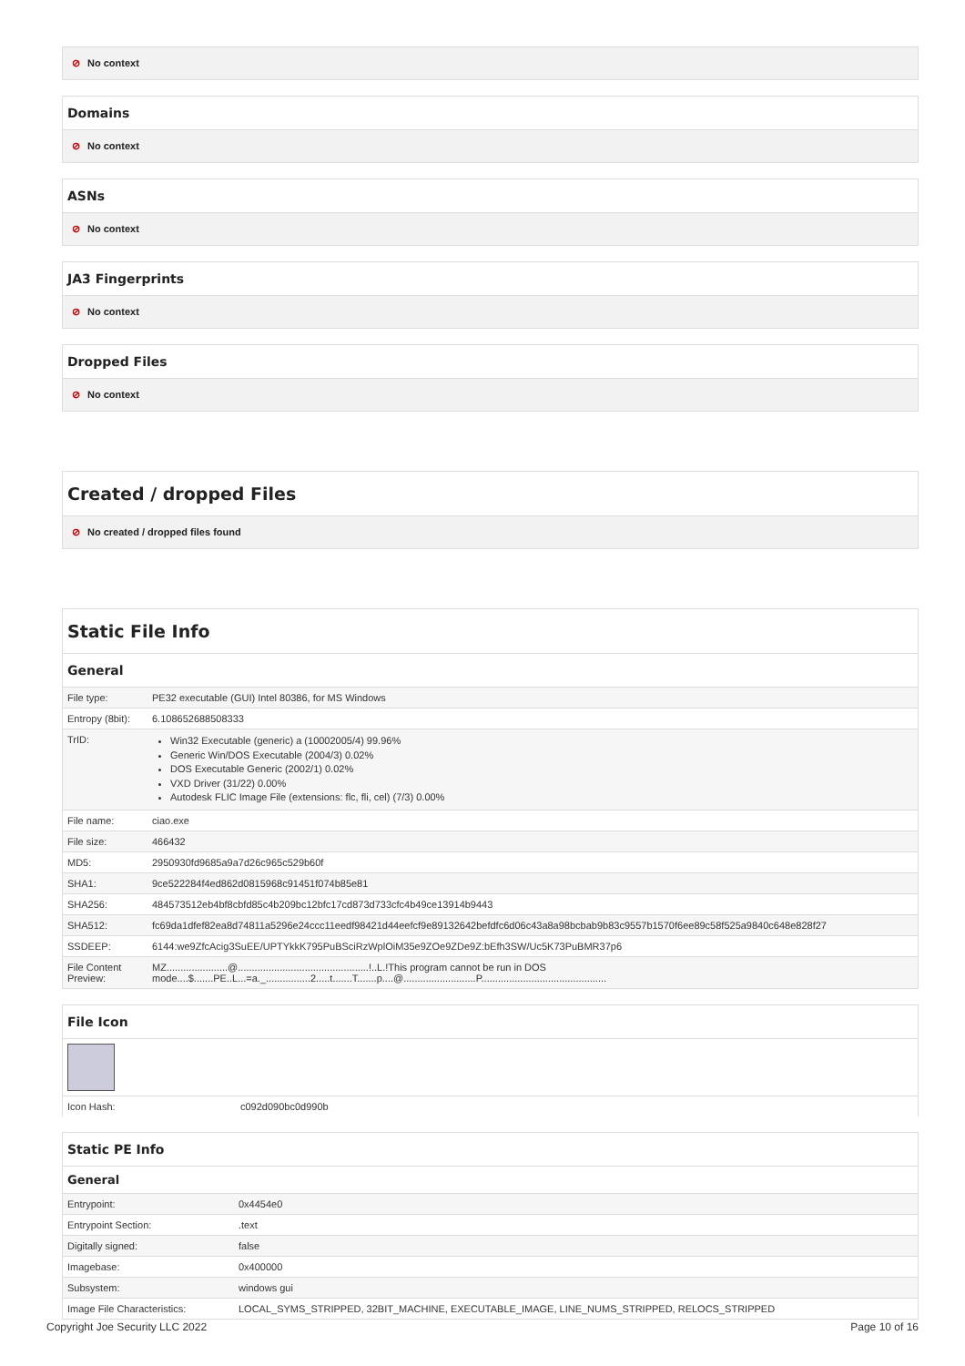⊘ No context
Domains
⊘ No context
ASNs
⊘ No context
JA3 Fingerprints
⊘ No context
Dropped Files
⊘ No context
Created / dropped Files
⊘ No created / dropped files found
Static File Info
General
| File type: | PE32 executable (GUI) Intel 80386, for MS Windows |
| Entropy (8bit): | 6.108652688508333 |
| TrID: | Win32 Executable (generic) a (10002005/4) 99.96% Generic Win/DOS Executable (2004/3) 0.02% DOS Executable Generic (2002/1) 0.02% VXD Driver (31/22) 0.00% Autodesk FLIC Image File (extensions: flc, fli, cel) (7/3) 0.00% |
| File name: | ciao.exe |
| File size: | 466432 |
| MD5: | 2950930fd9685a9a7d26c965c529b60f |
| SHA1: | 9ce522284f4ed862d0815968c91451f074b85e81 |
| SHA256: | 484573512eb4bf8cbfd85c4b209bc12bfc17cd873d733cfc4b49ce13914b9443 |
| SHA512: | fc69da1dfef82ea8d74811a5296e24ccc11eedf98421d44eefcf9e89132642befdfc6d06c43a8a98bcbab9b83c9557b1570f6ee89c58f525a9840c648e828f27 |
| SSDEEP: | 6144:we9ZfcAcig3SuEE/UPTYkkK795PuBSciRzWplOiM35e9ZOe9ZDe9Z:bEfh3SW/Uc5K73PuBMR37p6 |
| File Content Preview: | MZ......................@...............................................!..L.!This program cannot be run in DOS mode....$.......PE..L...=a._................2.....t.......T.......p....@..........................P............................................. |
File Icon
| Icon Hash: | c092d090bc0d990b |
Static PE Info
General
| Entrypoint: | 0x4454e0 |
| Entrypoint Section: | .text |
| Digitally signed: | false |
| Imagebase: | 0x400000 |
| Subsystem: | windows gui |
| Image File Characteristics: | LOCAL_SYMS_STRIPPED, 32BIT_MACHINE, EXECUTABLE_IMAGE, LINE_NUMS_STRIPPED, RELOCS_STRIPPED |
Copyright Joe Security LLC 2022 Page 10 of 16